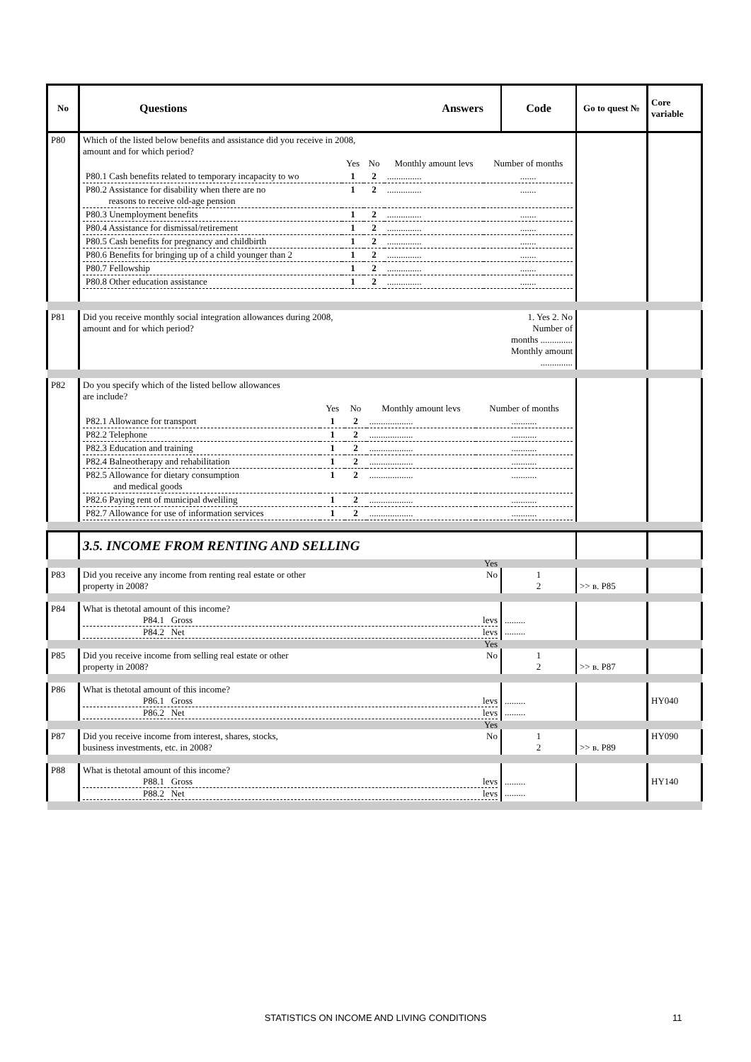| No | Questions Answers | Code | Go to quest № | Core variable |
| --- | --- | --- | --- | --- |
| P80 | Which of the listed below benefits and assistance did you receive in 2008, amount and for which period? / / Yes / No / Monthly amount levs / Number of months / / P80.1 Cash benefits related to temporary incapacity to wo / 1 / 2 / ............... / ....... / / P80.2 Assistance for disability when there are no reasons to receive old-age pension / 1 / 2 / ............... / ....... / / P80.3 Unemployment benefits / 1 / 2 / ............... / ....... / / P80.4 Assistance for dismissal/retirement / 1 / 2 / ............... / ....... / / P80.5 Cash benefits for pregnancy and childbirth / 1 / 2 / ............... / ....... / / P80.6 Benefits for bringing up of a child younger than 2 / 1 / 2 / ............... / ....... / / P80.7 Fellowship / 1 / 2 / ............... / ....... / / P80.8 Other education assistance / 1 / 2 / ............... / ....... / | | | |
| P81 | Did you receive monthly social integration allowances during 2008, amount and for which period? | 1. Yes 2. No Number of months .............. Monthly amount .............. | | |
| P82 | Do you specify which of the listed bellow allowances are include? / / Yes / No / Monthly amount levs / Number of months / / P82.1 Allowance for transport / 1 / 2 / ................... / ........... / / P82.2 Telephone / 1 / 2 / ................... / ........... / / P82.3 Education and training / 1 / 2 / ................... / ........... / / P82.4 Balneotherapy and rehabilitation / 1 / 2 / ................... / ........... / / P82.5 Allowance for dietary consumption and medical goods / 1 / 2 / ................... / ........... / / P82.6 Paying rent of municipal dweliling / 1 / 2 / ................... / ........... / / P82.7 Allowance for use of information services / 1 / 2 / ................... / ........... / | | | |
| | 3.5. INCOME FROM RENTING AND SELLING | | | |
| P83 | Did you receive any income from renting real estate or other property in 2008? Yes No | 1 2 | >> в. P85 | |
| P84 | What is thetotal amount of this income? P84.1 Gross levs P84.2 Net levs | ......... ......... | | |
| P85 | Did you receive income from selling real estate or other property in 2008? Yes No | 1 2 | >> в. P87 | |
| P86 | What is thetotal amount of this income? P86.1 Gross levs P86.2 Net levs | ......... ......... | | HY040 |
| P87 | Did you receive income from interest, shares, stocks, business investments, etc. in 2008? Yes No | 1 2 | >> в. P89 | HY090 |
| P88 | What is thetotal amount of this income? P88.1 Gross levs P88.2 Net levs | ......... ......... | | HY140 |
STATISTICS ON INCOME AND LIVING CONDITIONS 11